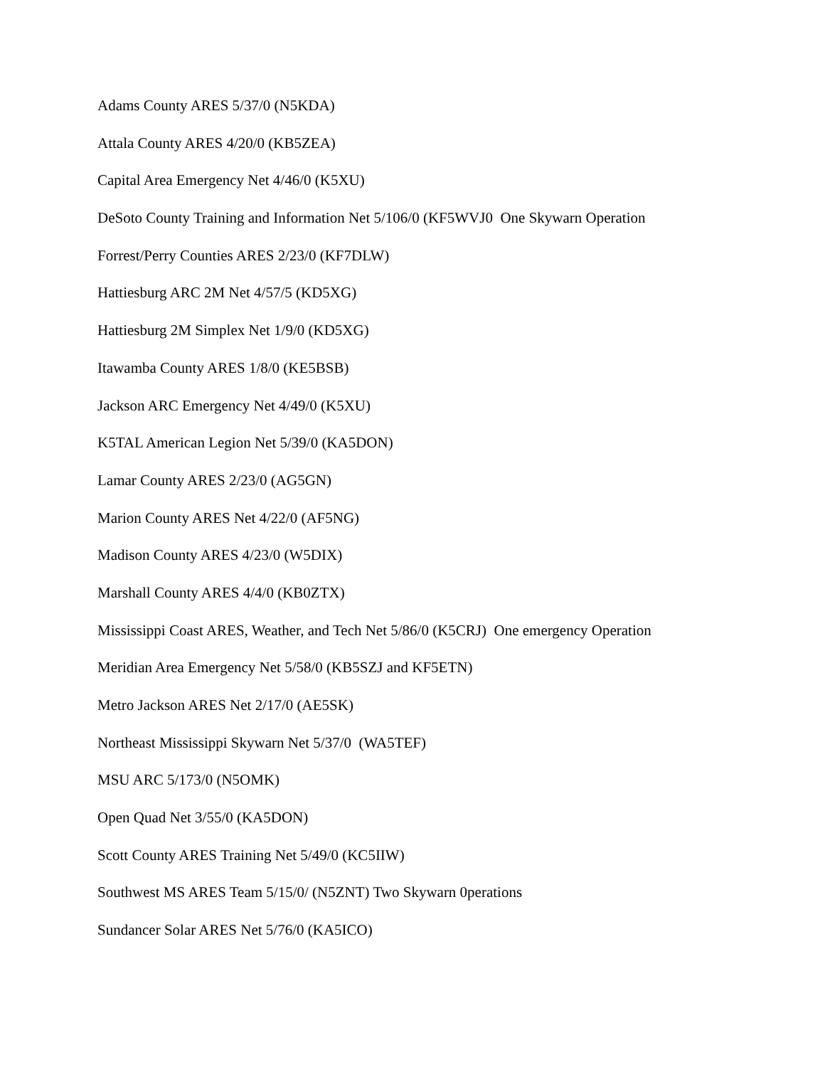Adams County ARES 5/37/0 (N5KDA)
Attala County ARES 4/20/0 (KB5ZEA)
Capital Area Emergency Net 4/46/0 (K5XU)
DeSoto County Training and Information Net 5/106/0 (KF5WVJ0 One Skywarn Operation
Forrest/Perry Counties ARES 2/23/0 (KF7DLW)
Hattiesburg ARC 2M Net 4/57/5 (KD5XG)
Hattiesburg 2M Simplex Net 1/9/0 (KD5XG)
Itawamba County ARES 1/8/0 (KE5BSB)
Jackson ARC Emergency Net 4/49/0 (K5XU)
K5TAL American Legion Net 5/39/0 (KA5DON)
Lamar County ARES 2/23/0 (AG5GN)
Marion County ARES Net 4/22/0 (AF5NG)
Madison County ARES 4/23/0 (W5DIX)
Marshall County ARES 4/4/0 (KB0ZTX)
Mississippi Coast ARES, Weather, and Tech Net 5/86/0 (K5CRJ) One emergency Operation
Meridian Area Emergency Net 5/58/0 (KB5SZJ and KF5ETN)
Metro Jackson ARES Net 2/17/0 (AE5SK)
Northeast Mississippi Skywarn Net 5/37/0 (WA5TEF)
MSU ARC 5/173/0 (N5OMK)
Open Quad Net 3/55/0 (KA5DON)
Scott County ARES Training Net 5/49/0 (KC5IIW)
Southwest MS ARES Team 5/15/0/ (N5ZNT) Two Skywarn 0perations
Sundancer Solar ARES Net 5/76/0 (KA5ICO)